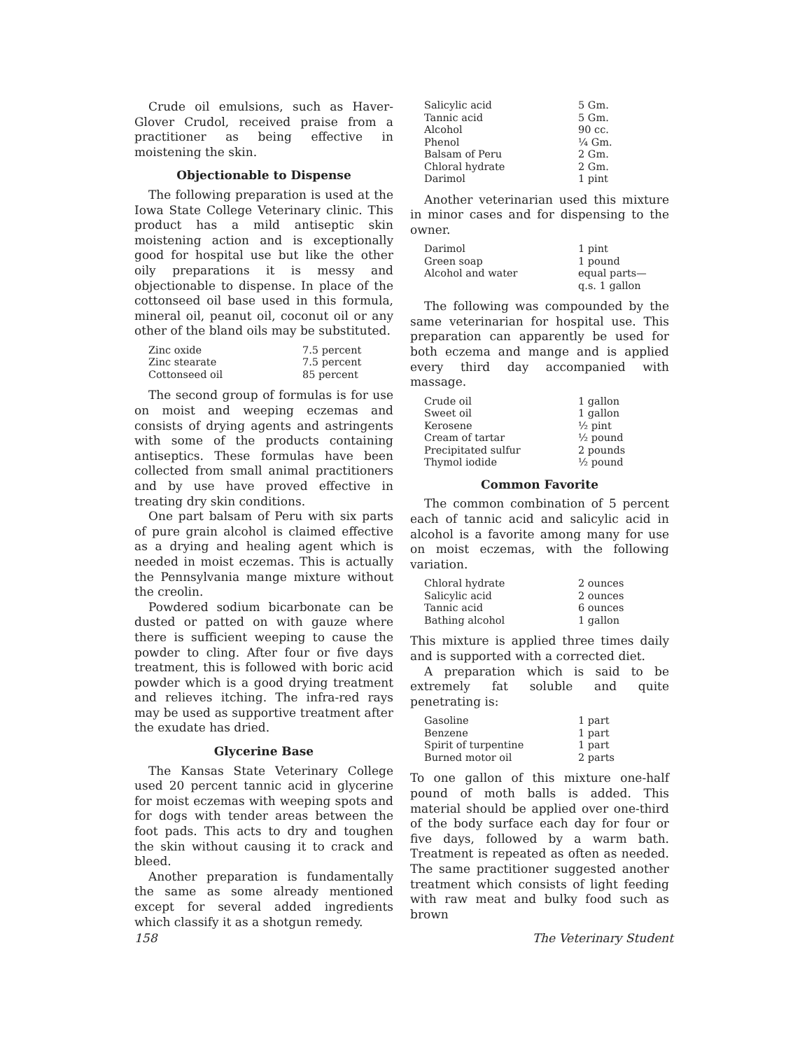Crude oil emulsions, such as Haver-Glover Crudol, received praise from a practitioner as being effective in moistening the skin.
Objectionable to Dispense
The following preparation is used at the Iowa State College Veterinary clinic. This product has a mild antiseptic skin moistening action and is exceptionally good for hospital use but like the other oily preparations it is messy and objectionable to dispense. In place of the cottonseed oil base used in this formula, mineral oil, peanut oil, coconut oil or any other of the bland oils may be substituted.
| Zinc oxide | 7.5 percent |
| Zinc stearate | 7.5 percent |
| Cottonseed oil | 85 percent |
The second group of formulas is for use on moist and weeping eczemas and consists of drying agents and astringents with some of the products containing antiseptics. These formulas have been collected from small animal practitioners and by use have proved effective in treating dry skin conditions.
One part balsam of Peru with six parts of pure grain alcohol is claimed effective as a drying and healing agent which is needed in moist eczemas. This is actually the Pennsylvania mange mixture without the creolin.
Powdered sodium bicarbonate can be dusted or patted on with gauze where there is sufficient weeping to cause the powder to cling. After four or five days treatment, this is followed with boric acid powder which is a good drying treatment and relieves itching. The infra-red rays may be used as supportive treatment after the exudate has dried.
Glycerine Base
The Kansas State Veterinary College used 20 percent tannic acid in glycerine for moist eczemas with weeping spots and for dogs with tender areas between the foot pads. This acts to dry and toughen the skin without causing it to crack and bleed.
Another preparation is fundamentally the same as some already mentioned except for several added ingredients which classify it as a shotgun remedy.
| Salicylic acid | 5 Gm. |
| Tannic acid | 5 Gm. |
| Alcohol | 90 cc. |
| Phenol | ¼ Gm. |
| Balsam of Peru | 2 Gm. |
| Chloral hydrate | 2 Gm. |
| Darimol | 1 pint |
Another veterinarian used this mixture in minor cases and for dispensing to the owner.
| Darimol | 1 pint |
| Green soap | 1 pound |
| Alcohol and water | equal parts— q.s. 1 gallon |
The following was compounded by the same veterinarian for hospital use. This preparation can apparently be used for both eczema and mange and is applied every third day accompanied with massage.
| Crude oil | 1 gallon |
| Sweet oil | 1 gallon |
| Kerosene | ½ pint |
| Cream of tartar | ½ pound |
| Precipitated sulfur | 2 pounds |
| Thymol iodide | ½ pound |
Common Favorite
The common combination of 5 percent each of tannic acid and salicylic acid in alcohol is a favorite among many for use on moist eczemas, with the following variation.
| Chloral hydrate | 2 ounces |
| Salicylic acid | 2 ounces |
| Tannic acid | 6 ounces |
| Bathing alcohol | 1 gallon |
This mixture is applied three times daily and is supported with a corrected diet.
A preparation which is said to be extremely fat soluble and quite penetrating is:
| Gasoline | 1 part |
| Benzene | 1 part |
| Spirit of turpentine | 1 part |
| Burned motor oil | 2 parts |
To one gallon of this mixture one-half pound of moth balls is added. This material should be applied over one-third of the body surface each day for four or five days, followed by a warm bath. Treatment is repeated as often as needed. The same practitioner suggested another treatment which consists of light feeding with raw meat and bulky food such as brown
158 The Veterinary Student